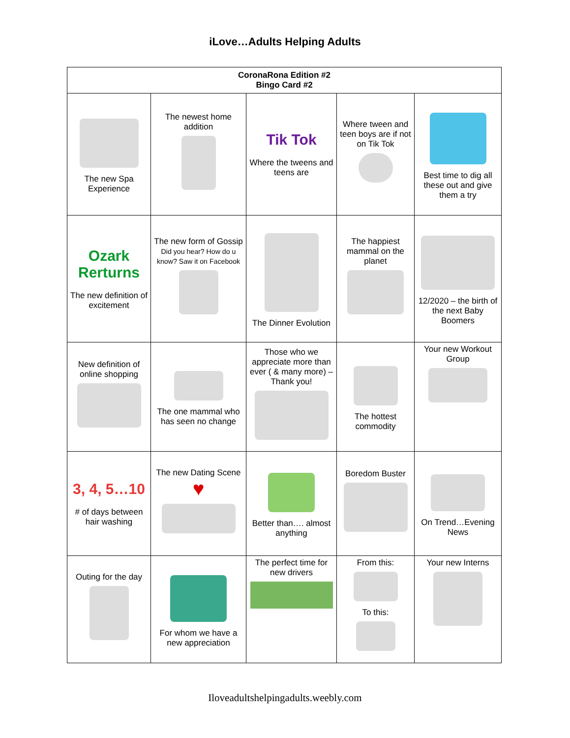iLove…Adults Helping Adults
| CoronaRona Edition #2 Bingo Card #2 | | | | |
| --- | --- | --- | --- | --- |
| The new Spa Experience | The newest home addition | Tik Tok Where the tweens and teens are | Where tween and teen boys are if not on Tik Tok | Best time to dig all these out and give them a try |
| Ozark Rerturns The new definition of excitement | The new form of Gossip Did you hear? How do u know? Saw it on Facebook | The Dinner Evolution | The happiest mammal on the planet | 12/2020 – the birth of the next Baby Boomers |
| New definition of online shopping | The one mammal who has seen no change | Those who we appreciate more than ever ( & many more) – Thank you! | The hottest commodity | Your new Workout Group |
| 3, 4, 5…10 # of days between hair washing | The new Dating Scene ♥ | Better than…. almost anything | Boredom Buster | On Trend…Evening News |
| Outing for the day | For whom we have a new appreciation | The perfect time for new drivers | From this: To this: | Your new Interns |
Iloveadultshelpingadults.weebly.com